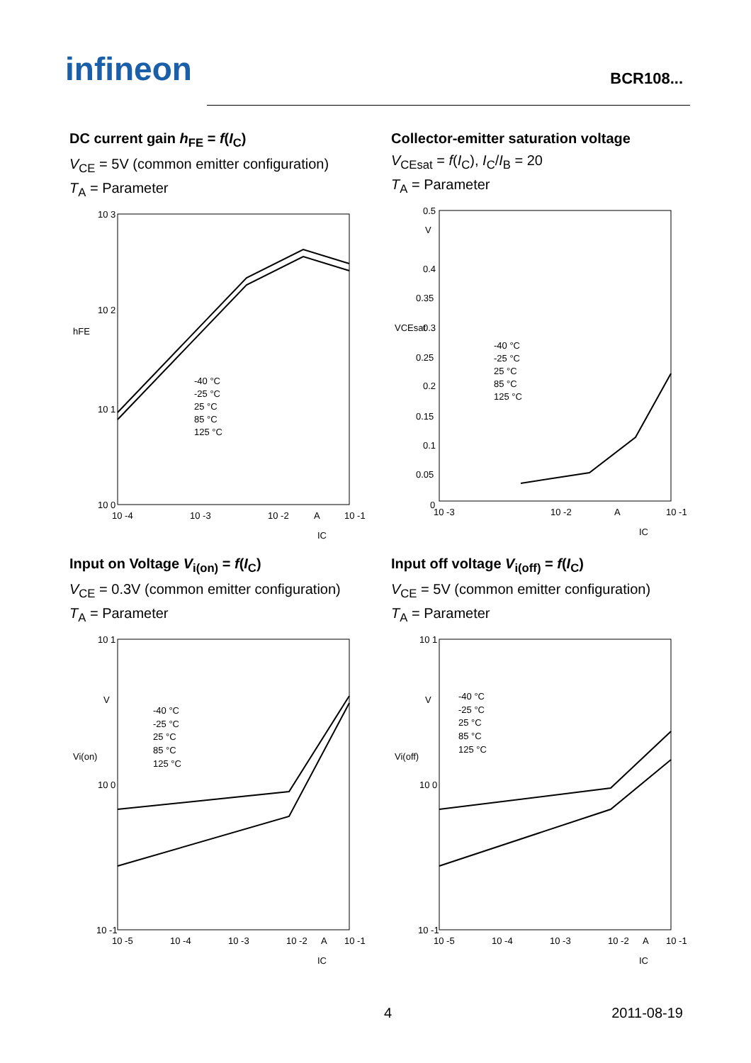infineon BCR108...
DC current gain h<sub>FE</sub> = f(I<sub>C</sub>)
V<sub>CE</sub> = 5V (common emitter configuration)
T<sub>A</sub> = Parameter
10 3
10 2
10 1
10 0
10 -4
10 -3
10 -2
A
10 -1
IC
hFE
-40 °C
-25 °C
25 °C
85 °C
125 °C
Collector-emitter saturation voltage
V<sub>CEsat</sub> = f(I<sub>C</sub>), I<sub>C</sub>/I<sub>B</sub> = 20
T<sub>A</sub> = Parameter
0.5
V
0.4
0.35
0.3
0.25
0.2
0.15
0.1
0.05
0
10 -3
10 -2
A
10 -1
IC
VCEsat
-40 °C
-25 °C
25 °C
85 °C
125 °C
Input on Voltage V<sub>i(on)</sub> = f(I<sub>C</sub>)
V<sub>CE</sub> = 0.3V (common emitter configuration)
T<sub>A</sub> = Parameter
10 1
V
10 0
10 -1
10 -5
10 -4
10 -3
10 -2
A
10 -1
IC
Vi(on)
-40 °C
-25 °C
25 °C
85 °C
125 °C
Input off voltage V<sub>i(off)</sub> = f(I<sub>C</sub>)
V<sub>CE</sub> = 5V (common emitter configuration)
T<sub>A</sub> = Parameter
10 1
V
10 0
10 -1
10 -5
10 -4
10 -3
10 -2
A
10 -1
IC
Vi(off)
-40 °C
-25 °C
25 °C
85 °C
125 °C
4 2011-08-19